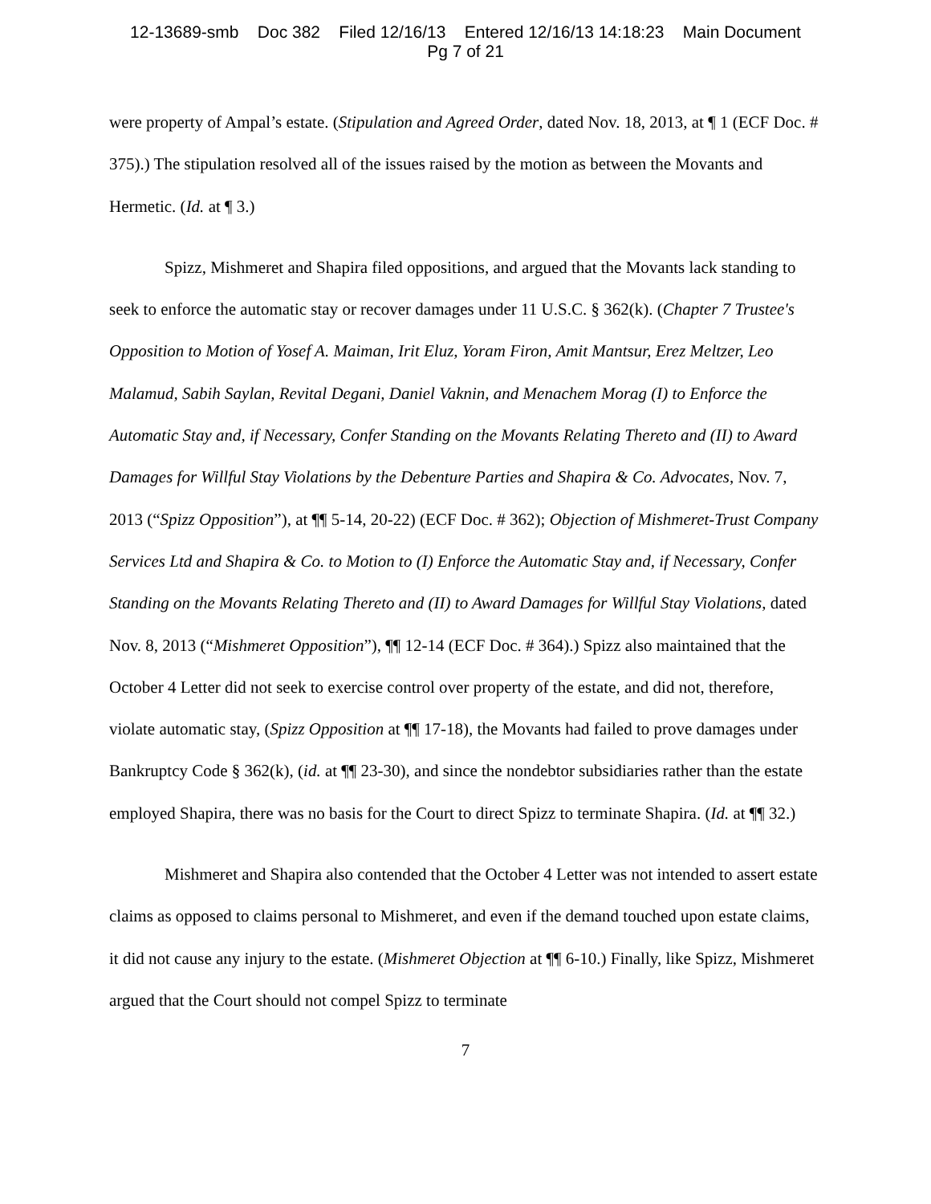12-13689-smb Doc 382 Filed 12/16/13 Entered 12/16/13 14:18:23 Main Document
Pg 7 of 21
were property of Ampal’s estate. (Stipulation and Agreed Order, dated Nov. 18, 2013, at ¶ 1 (ECF Doc. # 375).) The stipulation resolved all of the issues raised by the motion as between the Movants and Hermetic. (Id. at ¶ 3.)
Spizz, Mishmeret and Shapira filed oppositions, and argued that the Movants lack standing to seek to enforce the automatic stay or recover damages under 11 U.S.C. § 362(k). (Chapter 7 Trustee's Opposition to Motion of Yosef A. Maiman, Irit Eluz, Yoram Firon, Amit Mantsur, Erez Meltzer, Leo Malamud, Sabih Saylan, Revital Degani, Daniel Vaknin, and Menachem Morag (I) to Enforce the Automatic Stay and, if Necessary, Confer Standing on the Movants Relating Thereto and (II) to Award Damages for Willful Stay Violations by the Debenture Parties and Shapira & Co. Advocates, Nov. 7, 2013 (“Spizz Opposition”), at ¶¶ 5-14, 20-22) (ECF Doc. # 362); Objection of Mishmeret-Trust Company Services Ltd and Shapira & Co. to Motion to (I) Enforce the Automatic Stay and, if Necessary, Confer Standing on the Movants Relating Thereto and (II) to Award Damages for Willful Stay Violations, dated Nov. 8, 2013 (“Mishmeret Opposition”), ¶¶ 12-14 (ECF Doc. # 364).) Spizz also maintained that the October 4 Letter did not seek to exercise control over property of the estate, and did not, therefore, violate automatic stay, (Spizz Opposition at ¶¶ 17-18), the Movants had failed to prove damages under Bankruptcy Code § 362(k), (id. at ¶¶ 23-30), and since the nondebtor subsidiaries rather than the estate employed Shapira, there was no basis for the Court to direct Spizz to terminate Shapira. (Id. at ¶¶ 32.)
Mishmeret and Shapira also contended that the October 4 Letter was not intended to assert estate claims as opposed to claims personal to Mishmeret, and even if the demand touched upon estate claims, it did not cause any injury to the estate. (Mishmeret Objection at ¶¶ 6-10.) Finally, like Spizz, Mishmeret argued that the Court should not compel Spizz to terminate
7